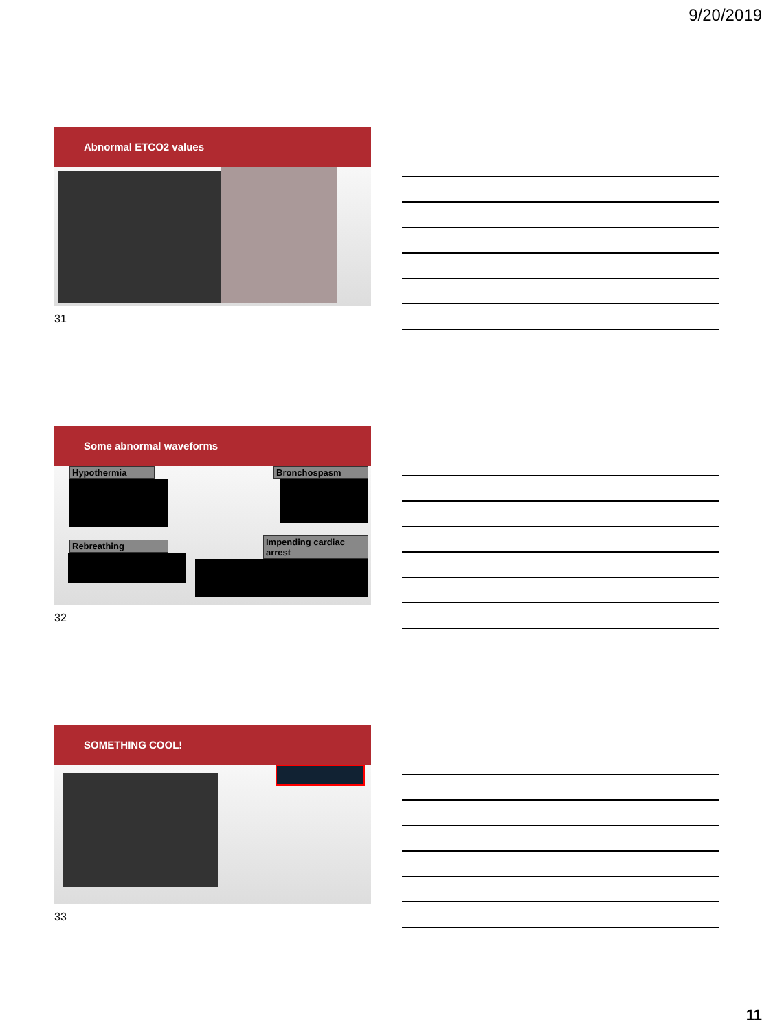9/20/2019
Abnormal ETCO2 values
31
Some abnormal waveforms
Hypothermia
Rebreathing
Bronchospasm
Impending cardiac arrest
32
SOMETHING COOL!
33
11